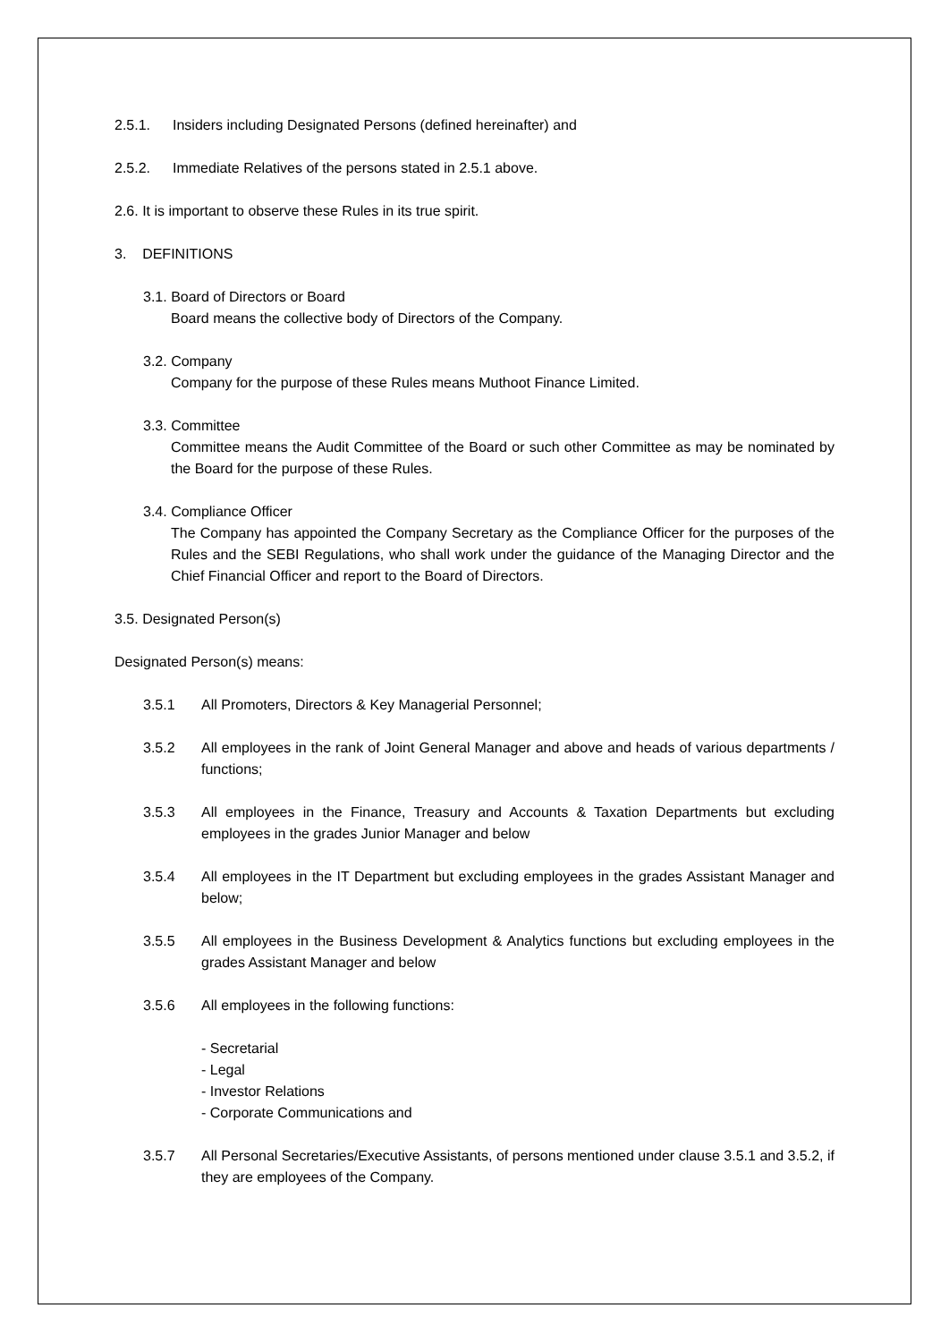2.5.1. Insiders including Designated Persons (defined hereinafter) and
2.5.2. Immediate Relatives of the persons stated in 2.5.1 above.
2.6. It is important to observe these Rules in its true spirit.
3. DEFINITIONS
3.1. Board of Directors or Board
Board means the collective body of Directors of the Company.
3.2. Company
Company for the purpose of these Rules means Muthoot Finance Limited.
3.3. Committee
Committee means the Audit Committee of the Board or such other Committee as may be nominated by the Board for the purpose of these Rules.
3.4. Compliance Officer
The Company has appointed the Company Secretary as the Compliance Officer for the purposes of the Rules and the SEBI Regulations, who shall work under the guidance of the Managing Director and the Chief Financial Officer and report to the Board of Directors.
3.5. Designated Person(s)
Designated Person(s) means:
3.5.1 All Promoters, Directors & Key Managerial Personnel;
3.5.2 All employees in the rank of Joint General Manager and above and heads of various departments / functions;
3.5.3 All employees in the Finance, Treasury and Accounts & Taxation Departments but excluding employees in the grades Junior Manager and below
3.5.4 All employees in the IT Department but excluding employees in the grades Assistant Manager and below;
3.5.5 All employees in the Business Development & Analytics functions but excluding employees in the grades Assistant Manager and below
3.5.6 All employees in the following functions:
- Secretarial
- Legal
- Investor Relations
- Corporate Communications and
3.5.7 All Personal Secretaries/Executive Assistants, of persons mentioned under clause 3.5.1 and 3.5.2, if they are employees of the Company.